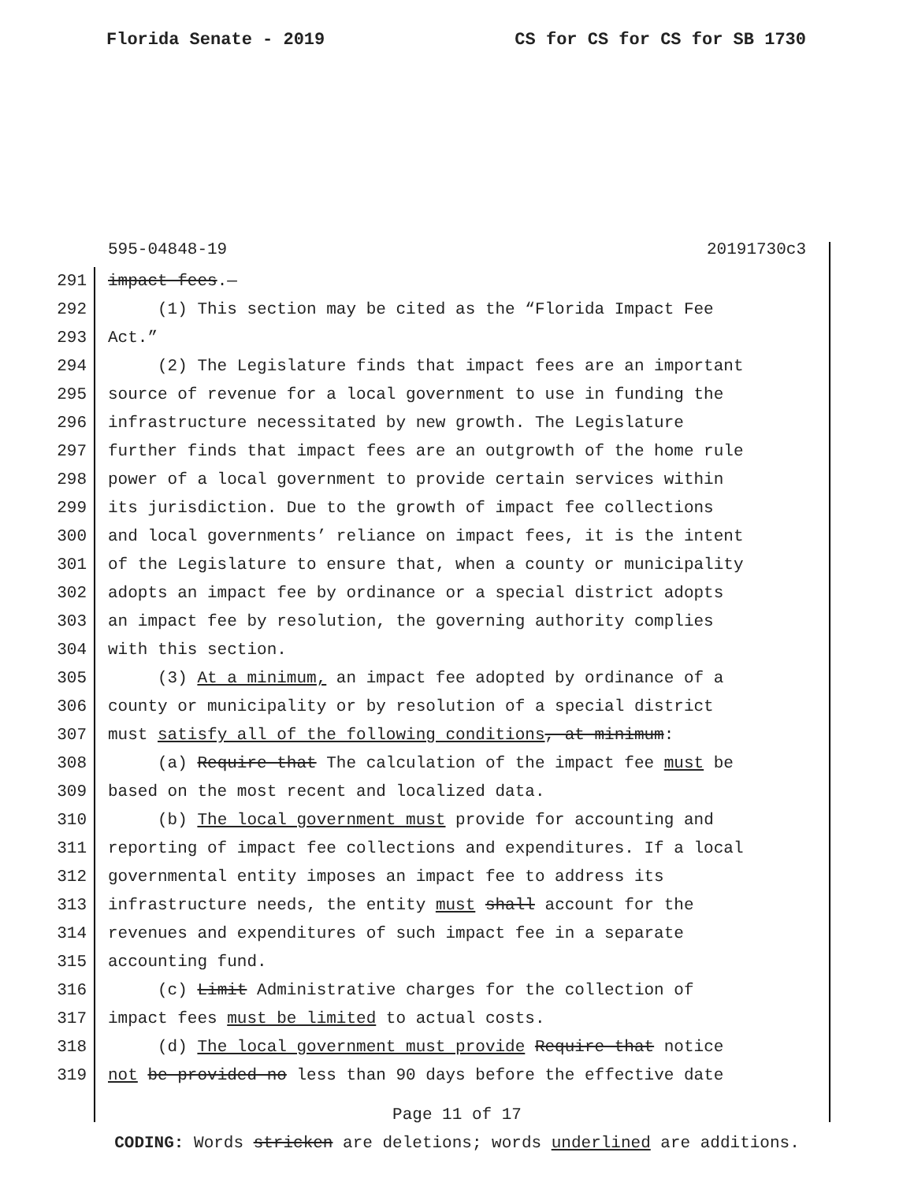Florida Senate - 2019 CS for CS for CS for SB 1730
595-04848-19 20191730c3
291 impact fees.—
292 (1) This section may be cited as the “Florida Impact Fee
293 Act.”
294 (2) The Legislature finds that impact fees are an important
295 source of revenue for a local government to use in funding the
296 infrastructure necessitated by new growth. The Legislature
297 further finds that impact fees are an outgrowth of the home rule
298 power of a local government to provide certain services within
299 its jurisdiction. Due to the growth of impact fee collections
300 and local governments’ reliance on impact fees, it is the intent
301 of the Legislature to ensure that, when a county or municipality
302 adopts an impact fee by ordinance or a special district adopts
303 an impact fee by resolution, the governing authority complies
304 with this section.
305 (3) At a minimum, an impact fee adopted by ordinance of a
306 county or municipality or by resolution of a special district
307 must satisfy all of the following conditions, at minimum:
308 (a) Require that The calculation of the impact fee must be
309 based on the most recent and localized data.
310 (b) The local government must provide for accounting and
311 reporting of impact fee collections and expenditures. If a local
312 governmental entity imposes an impact fee to address its
313 infrastructure needs, the entity must shall account for the
314 revenues and expenditures of such impact fee in a separate
315 accounting fund.
316 (c) Limit Administrative charges for the collection of
317 impact fees must be limited to actual costs.
318 (d) The local government must provide Require that notice
319 not be provided no less than 90 days before the effective date
Page 11 of 17
CODING: Words stricken are deletions; words underlined are additions.